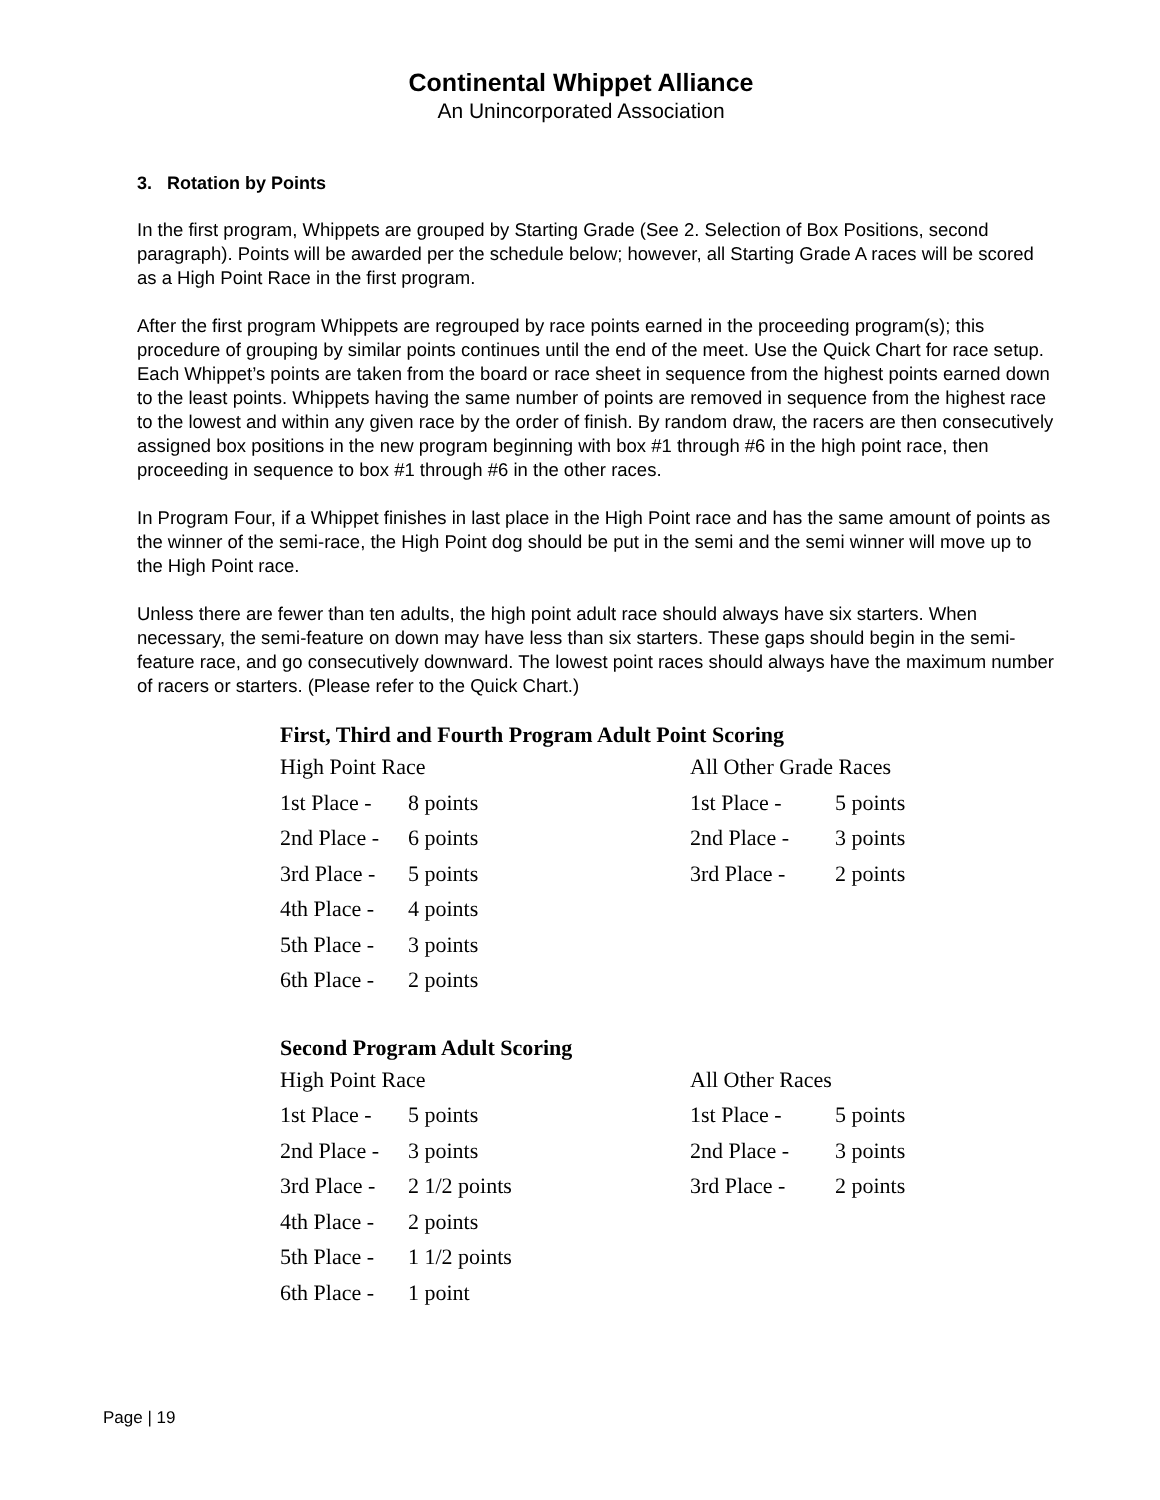Continental Whippet Alliance
An Unincorporated Association
3. Rotation by Points
In the first program, Whippets are grouped by Starting Grade (See 2. Selection of Box Positions, second paragraph). Points will be awarded per the schedule below; however, all Starting Grade A races will be scored as a High Point Race in the first program.
After the first program Whippets are regrouped by race points earned in the proceeding program(s); this procedure of grouping by similar points continues until the end of the meet. Use the Quick Chart for race setup. Each Whippet’s points are taken from the board or race sheet in sequence from the highest points earned down to the least points. Whippets having the same number of points are removed in sequence from the highest race to the lowest and within any given race by the order of finish. By random draw, the racers are then consecutively assigned box positions in the new program beginning with box #1 through #6 in the high point race, then proceeding in sequence to box #1 through #6 in the other races.
In Program Four, if a Whippet finishes in last place in the High Point race and has the same amount of points as the winner of the semi-race, the High Point dog should be put in the semi and the semi winner will move up to the High Point race.
Unless there are fewer than ten adults, the high point adult race should always have six starters. When necessary, the semi-feature on down may have less than six starters. These gaps should begin in the semi-feature race, and go consecutively downward. The lowest point races should always have the maximum number of racers or starters. (Please refer to the Quick Chart.)
First, Third and Fourth Program Adult Point Scoring
| High Point Race | | All Other Grade Races | |
| 1st Place - | 8 points | 1st Place - | 5 points |
| 2nd Place - | 6 points | 2nd Place - | 3 points |
| 3rd Place - | 5 points | 3rd Place - | 2 points |
| 4th Place - | 4 points | | |
| 5th Place - | 3 points | | |
| 6th Place - | 2 points | | |
Second Program Adult Scoring
| High Point Race | | All Other Races | |
| 1st Place - | 5 points | 1st Place - | 5 points |
| 2nd Place - | 3 points | 2nd Place - | 3 points |
| 3rd Place - | 2 1/2 points | 3rd Place - | 2 points |
| 4th Place - | 2 points | | |
| 5th Place - | 1 1/2 points | | |
| 6th Place - | 1 point | | |
Page | 19